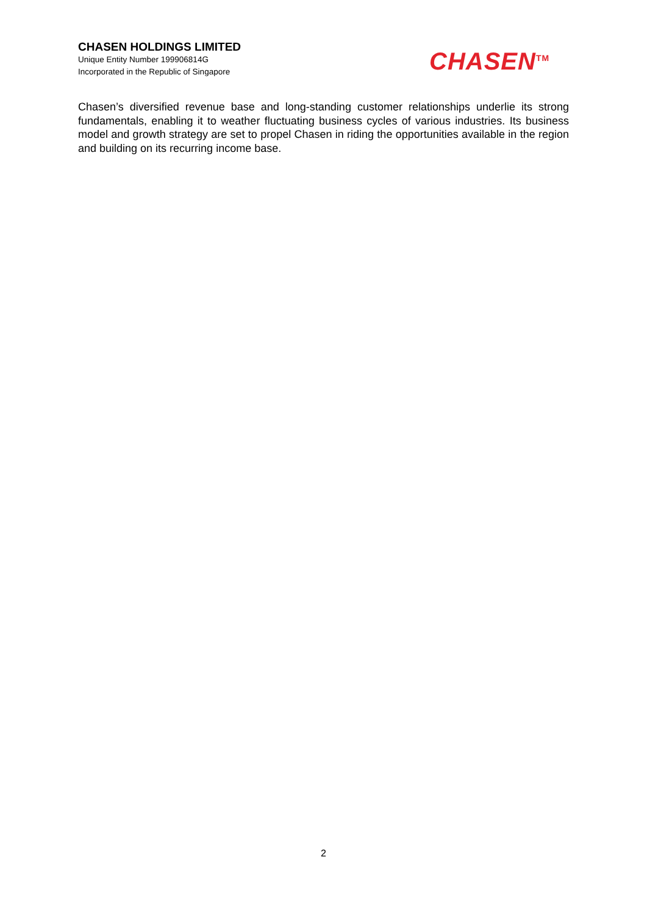CHASEN HOLDINGS LIMITED
Unique Entity Number 199906814G
Incorporated in the Republic of Singapore
CHASEN<sup>TM</sup>
Chasen’s diversified revenue base and long-standing customer relationships underlie its strong fundamentals, enabling it to weather fluctuating business cycles of various industries. Its business model and growth strategy are set to propel Chasen in riding the opportunities available in the region and building on its recurring income base.
2